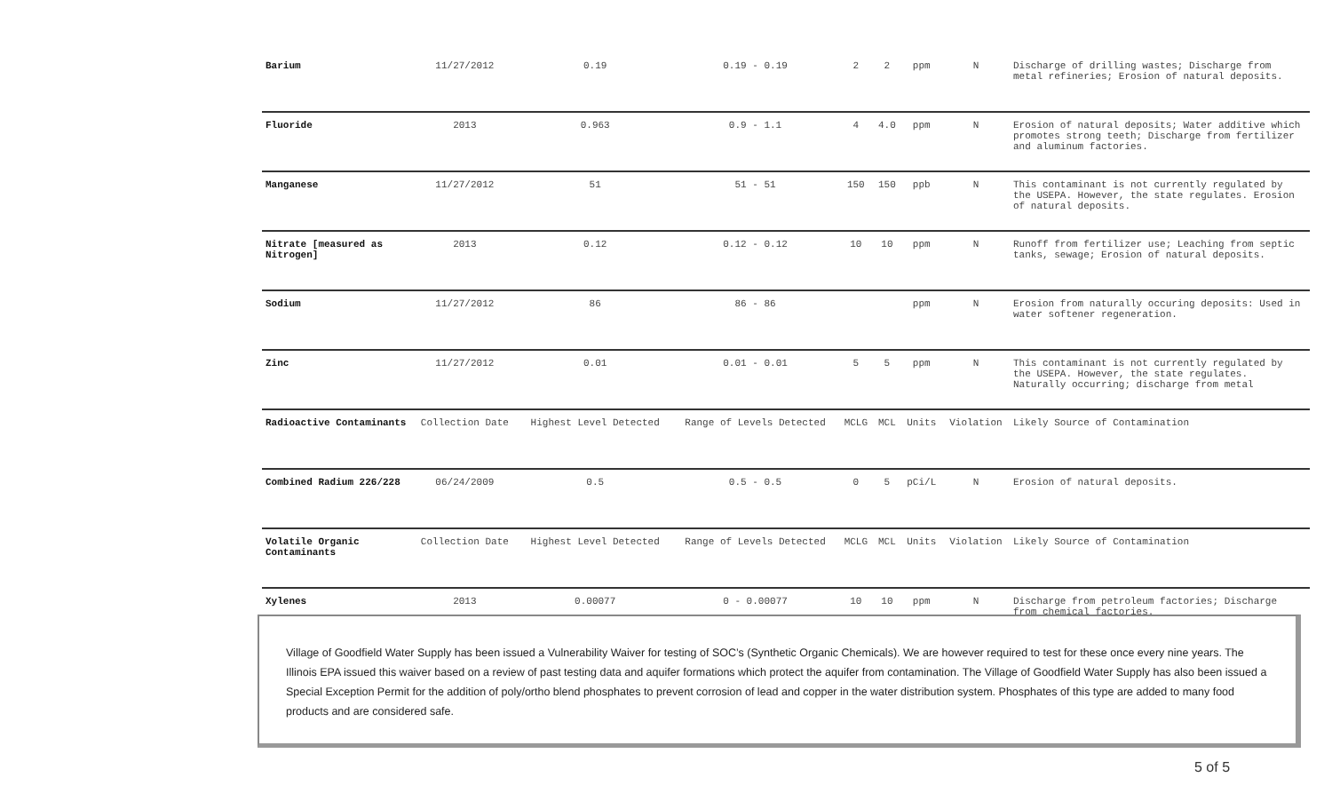| Barium | 11/27/2012 | 0.19 | 0.19 - 0.19 | 2 | 2 | ppm | N | Discharge of drilling wastes; Discharge from metal refineries; Erosion of natural deposits. |
| Fluoride | 2013 | 0.963 | 0.9 - 1.1 | 4 | 4.0 | ppm | N | Erosion of natural deposits; Water additive which promotes strong teeth; Discharge from fertilizer and aluminum factories. |
| Manganese | 11/27/2012 | 51 | 51 - 51 | 150 | 150 | ppb | N | This contaminant is not currently regulated by the USEPA. However, the state regulates. Erosion of natural deposits. |
| Nitrate [measured as Nitrogen] | 2013 | 0.12 | 0.12 - 0.12 | 10 | 10 | ppm | N | Runoff from fertilizer use; Leaching from septic tanks, sewage; Erosion of natural deposits. |
| Sodium | 11/27/2012 | 86 | 86 - 86 | | | ppm | N | Erosion from naturally occuring deposits: Used in water softener regeneration. |
| Zinc | 11/27/2012 | 0.01 | 0.01 - 0.01 | 5 | 5 | ppm | N | This contaminant is not currently regulated by the USEPA. However, the state regulates. Naturally occurring; discharge from metal |
| Radioactive Contaminants | Collection Date | Highest Level Detected | Range of Levels Detected | MCLG | MCL | Units | Violation | Likely Source of Contamination |
| Combined Radium 226/228 | 06/24/2009 | 0.5 | 0.5 - 0.5 | 0 | 5 | pCi/L | N | Erosion of natural deposits. |
| Volatile Organic Contaminants | Collection Date | Highest Level Detected | Range of Levels Detected | MCLG | MCL | Units | Violation | Likely Source of Contamination |
| Xylenes | 2013 | 0.00077 | 0 - 0.00077 | 10 | 10 | ppm | N | Discharge from petroleum factories; Discharge from chemical factories. |
Village of Goodfield Water Supply has been issued a Vulnerability Waiver for testing of SOC’s (Synthetic Organic Chemicals). We are however required to test for these once every nine years. The Illinois EPA issued this waiver based on a review of past testing data and aquifer formations which protect the aquifer from contamination. The Village of Goodfield Water Supply has also been issued a Special Exception Permit for the addition of poly/ortho blend phosphates to prevent corrosion of lead and copper in the water distribution system. Phosphates of this type are added to many food products and are considered safe.
5 of 5